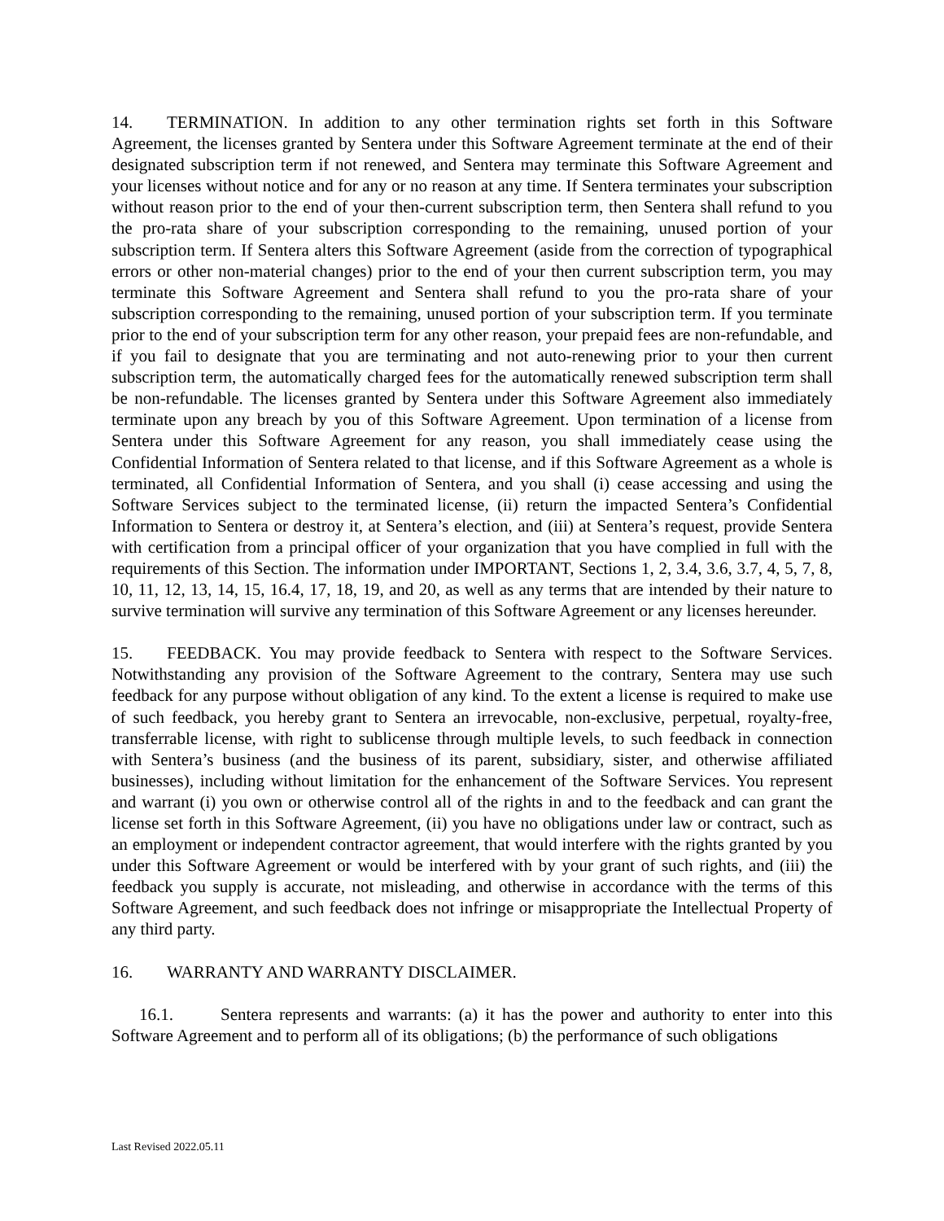14. TERMINATION. In addition to any other termination rights set forth in this Software Agreement, the licenses granted by Sentera under this Software Agreement terminate at the end of their designated subscription term if not renewed, and Sentera may terminate this Software Agreement and your licenses without notice and for any or no reason at any time. If Sentera terminates your subscription without reason prior to the end of your then-current subscription term, then Sentera shall refund to you the pro-rata share of your subscription corresponding to the remaining, unused portion of your subscription term. If Sentera alters this Software Agreement (aside from the correction of typographical errors or other non-material changes) prior to the end of your then current subscription term, you may terminate this Software Agreement and Sentera shall refund to you the pro-rata share of your subscription corresponding to the remaining, unused portion of your subscription term. If you terminate prior to the end of your subscription term for any other reason, your prepaid fees are non-refundable, and if you fail to designate that you are terminating and not auto-renewing prior to your then current subscription term, the automatically charged fees for the automatically renewed subscription term shall be non-refundable. The licenses granted by Sentera under this Software Agreement also immediately terminate upon any breach by you of this Software Agreement. Upon termination of a license from Sentera under this Software Agreement for any reason, you shall immediately cease using the Confidential Information of Sentera related to that license, and if this Software Agreement as a whole is terminated, all Confidential Information of Sentera, and you shall (i) cease accessing and using the Software Services subject to the terminated license, (ii) return the impacted Sentera’s Confidential Information to Sentera or destroy it, at Sentera’s election, and (iii) at Sentera’s request, provide Sentera with certification from a principal officer of your organization that you have complied in full with the requirements of this Section. The information under IMPORTANT, Sections 1, 2, 3.4, 3.6, 3.7, 4, 5, 7, 8, 10, 11, 12, 13, 14, 15, 16.4, 17, 18, 19, and 20, as well as any terms that are intended by their nature to survive termination will survive any termination of this Software Agreement or any licenses hereunder.
15. FEEDBACK. You may provide feedback to Sentera with respect to the Software Services. Notwithstanding any provision of the Software Agreement to the contrary, Sentera may use such feedback for any purpose without obligation of any kind. To the extent a license is required to make use of such feedback, you hereby grant to Sentera an irrevocable, non-exclusive, perpetual, royalty-free, transferrable license, with right to sublicense through multiple levels, to such feedback in connection with Sentera’s business (and the business of its parent, subsidiary, sister, and otherwise affiliated businesses), including without limitation for the enhancement of the Software Services. You represent and warrant (i) you own or otherwise control all of the rights in and to the feedback and can grant the license set forth in this Software Agreement, (ii) you have no obligations under law or contract, such as an employment or independent contractor agreement, that would interfere with the rights granted by you under this Software Agreement or would be interfered with by your grant of such rights, and (iii) the feedback you supply is accurate, not misleading, and otherwise in accordance with the terms of this Software Agreement, and such feedback does not infringe or misappropriate the Intellectual Property of any third party.
16. WARRANTY AND WARRANTY DISCLAIMER.
16.1. Sentera represents and warrants: (a) it has the power and authority to enter into this Software Agreement and to perform all of its obligations; (b) the performance of such obligations
Last Revised 2022.05.11